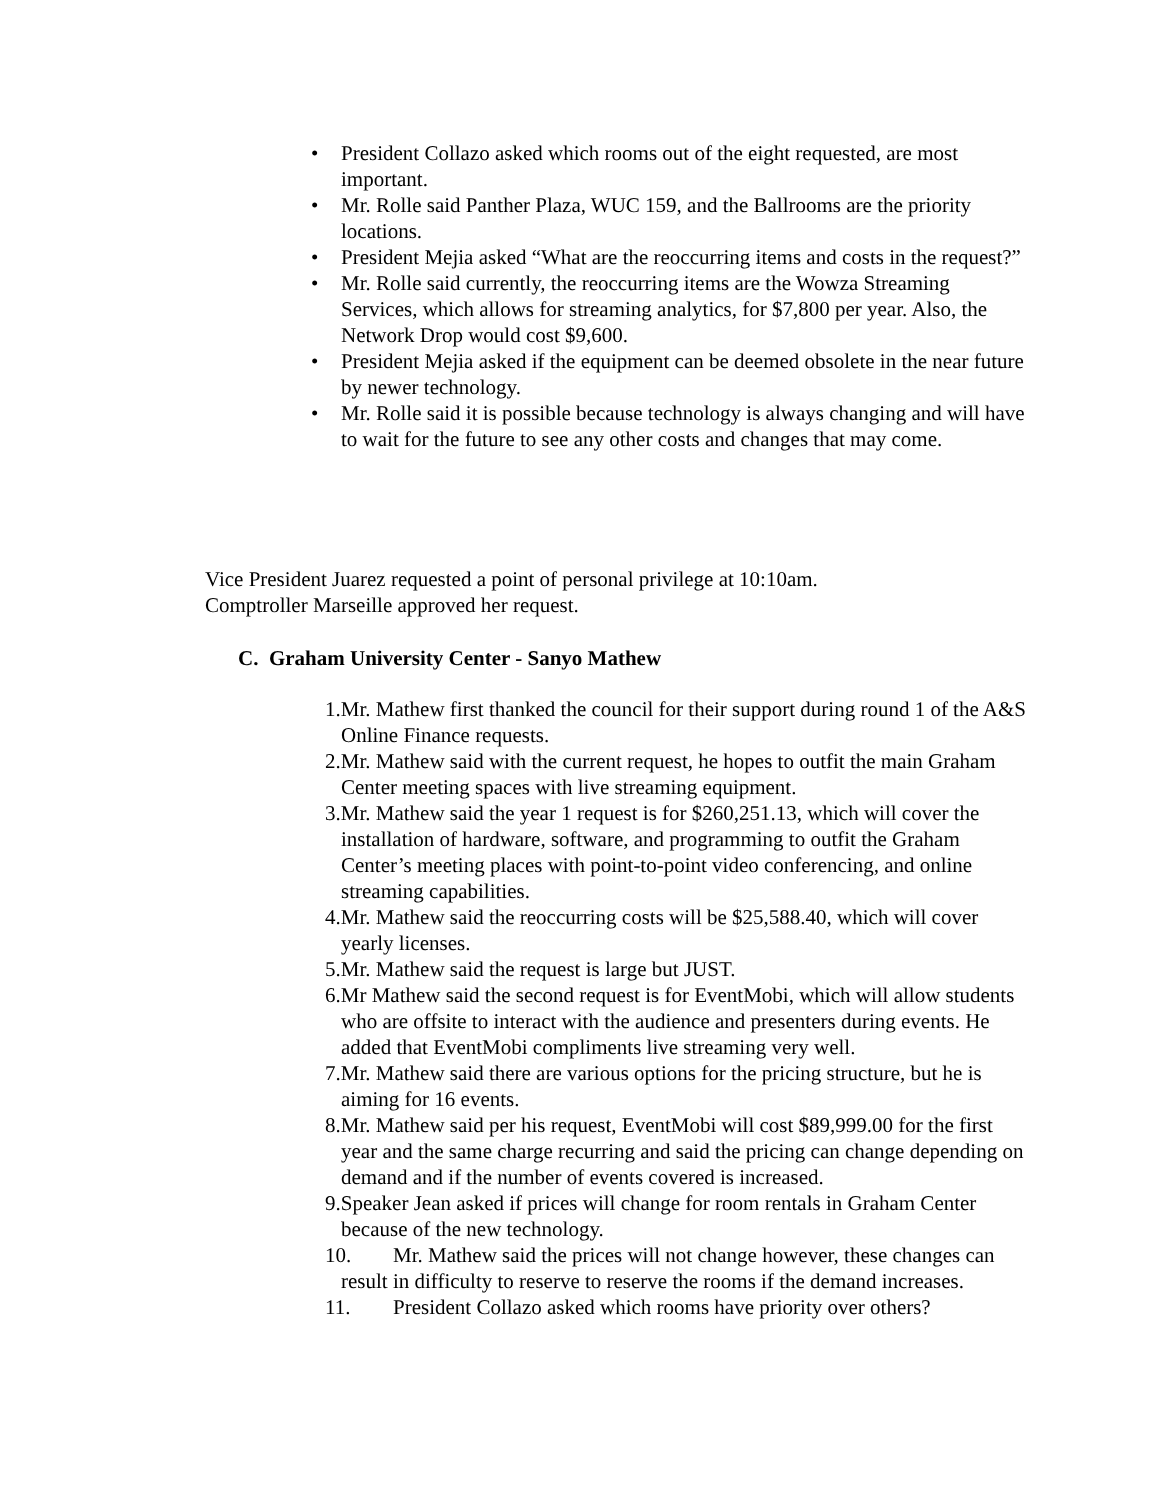• President Collazo asked which rooms out of the eight requested, are most important.
• Mr. Rolle said Panther Plaza, WUC 159, and the Ballrooms are the priority locations.
• President Mejia asked “What are the reoccurring items and costs in the request?”
• Mr. Rolle said currently, the reoccurring items are the Wowza Streaming Services, which allows for streaming analytics, for $7,800 per year. Also, the Network Drop would cost $9,600.
• President Mejia asked if the equipment can be deemed obsolete in the near future by newer technology.
• Mr. Rolle said it is possible because technology is always changing and will have to wait for the future to see any other costs and changes that may come.
Vice President Juarez requested a point of personal privilege at 10:10am.
Comptroller Marseille approved her request.
C. Graham University Center - Sanyo Mathew
1.Mr. Mathew first thanked the council for their support during round 1 of the A&S Online Finance requests.
2.Mr. Mathew said with the current request, he hopes to outfit the main Graham Center meeting spaces with live streaming equipment.
3.Mr. Mathew said the year 1 request is for $260,251.13, which will cover the installation of hardware, software, and programming to outfit the Graham Center’s meeting places with point-to-point video conferencing, and online streaming capabilities.
4.Mr. Mathew said the reoccurring costs will be $25,588.40, which will cover yearly licenses.
5.Mr. Mathew said the request is large but JUST.
6.Mr Mathew said the second request is for EventMobi, which will allow students who are offsite to interact with the audience and presenters during events. He added that EventMobi compliments live streaming very well.
7.Mr. Mathew said there are various options for the pricing structure, but he is aiming for 16 events.
8.Mr. Mathew said per his request, EventMobi will cost $89,999.00 for the first year and the same charge recurring and said the pricing can change depending on demand and if the number of events covered is increased.
9.Speaker Jean asked if prices will change for room rentals in Graham Center because of the new technology.
10. Mr. Mathew said the prices will not change however, these changes can result in difficulty to reserve to reserve the rooms if the demand increases.
11. President Collazo asked which rooms have priority over others?